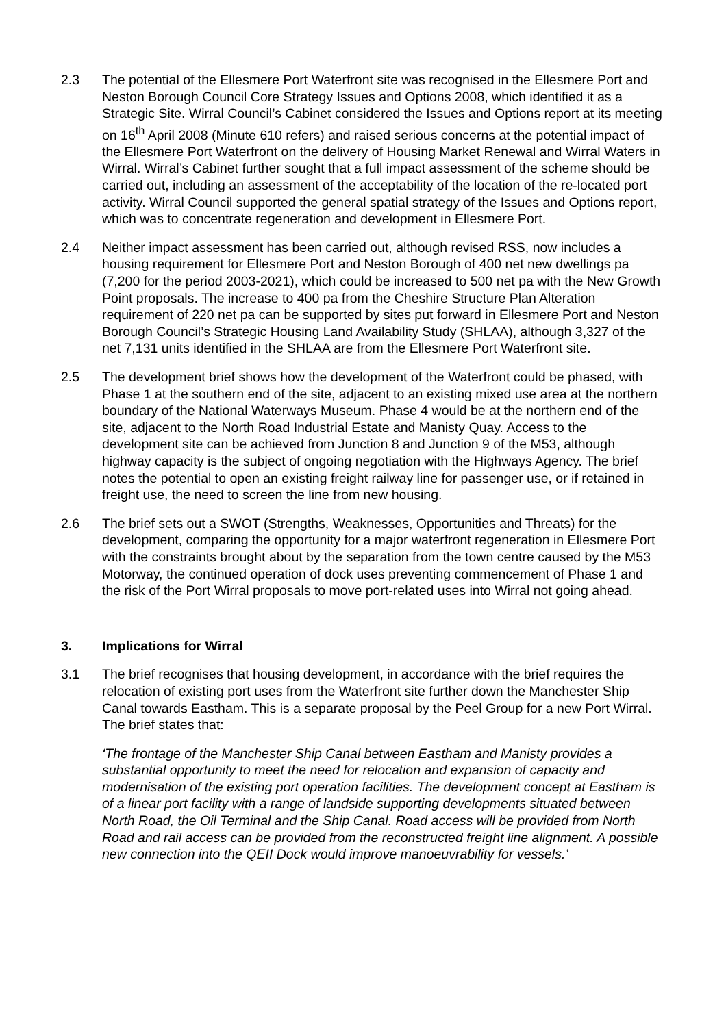2.3 The potential of the Ellesmere Port Waterfront site was recognised in the Ellesmere Port and Neston Borough Council Core Strategy Issues and Options 2008, which identified it as a Strategic Site. Wirral Council’s Cabinet considered the Issues and Options report at its meeting on 16<sup>th</sup> April 2008 (Minute 610 refers) and raised serious concerns at the potential impact of the Ellesmere Port Waterfront on the delivery of Housing Market Renewal and Wirral Waters in Wirral. Wirral’s Cabinet further sought that a full impact assessment of the scheme should be carried out, including an assessment of the acceptability of the location of the re-located port activity. Wirral Council supported the general spatial strategy of the Issues and Options report, which was to concentrate regeneration and development in Ellesmere Port.
2.4 Neither impact assessment has been carried out, although revised RSS, now includes a housing requirement for Ellesmere Port and Neston Borough of 400 net new dwellings pa (7,200 for the period 2003-2021), which could be increased to 500 net pa with the New Growth Point proposals. The increase to 400 pa from the Cheshire Structure Plan Alteration requirement of 220 net pa can be supported by sites put forward in Ellesmere Port and Neston Borough Council’s Strategic Housing Land Availability Study (SHLAA), although 3,327 of the net 7,131 units identified in the SHLAA are from the Ellesmere Port Waterfront site.
2.5 The development brief shows how the development of the Waterfront could be phased, with Phase 1 at the southern end of the site, adjacent to an existing mixed use area at the northern boundary of the National Waterways Museum. Phase 4 would be at the northern end of the site, adjacent to the North Road Industrial Estate and Manisty Quay. Access to the development site can be achieved from Junction 8 and Junction 9 of the M53, although highway capacity is the subject of ongoing negotiation with the Highways Agency. The brief notes the potential to open an existing freight railway line for passenger use, or if retained in freight use, the need to screen the line from new housing.
2.6 The brief sets out a SWOT (Strengths, Weaknesses, Opportunities and Threats) for the development, comparing the opportunity for a major waterfront regeneration in Ellesmere Port with the constraints brought about by the separation from the town centre caused by the M53 Motorway, the continued operation of dock uses preventing commencement of Phase 1 and the risk of the Port Wirral proposals to move port-related uses into Wirral not going ahead.
3. Implications for Wirral
3.1 The brief recognises that housing development, in accordance with the brief requires the relocation of existing port uses from the Waterfront site further down the Manchester Ship Canal towards Eastham. This is a separate proposal by the Peel Group for a new Port Wirral. The brief states that:
‘The frontage of the Manchester Ship Canal between Eastham and Manisty provides a substantial opportunity to meet the need for relocation and expansion of capacity and modernisation of the existing port operation facilities. The development concept at Eastham is of a linear port facility with a range of landside supporting developments situated between North Road, the Oil Terminal and the Ship Canal. Road access will be provided from North Road and rail access can be provided from the reconstructed freight line alignment. A possible new connection into the QEII Dock would improve manoeuvrability for vessels.’